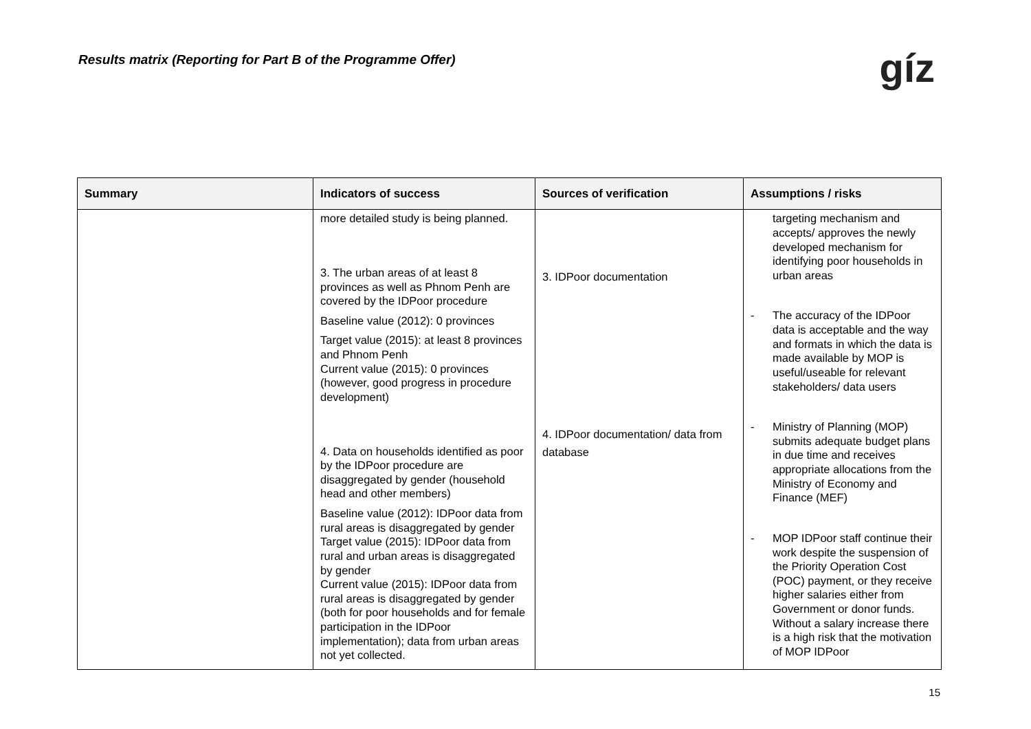Results matrix (Reporting for Part B of the Programme Offer)
gíz
| Summary | Indicators of success | Sources of verification | Assumptions / risks |
| --- | --- | --- | --- |
| | more detailed study is being planned. 3. The urban areas of at least 8 provinces as well as Phnom Penh are covered by the IDPoor procedure Baseline value (2012): 0 provinces Target value (2015): at least 8 provinces and Phnom Penh Current value (2015): 0 provinces (however, good progress in procedure development) 4. Data on households identified as poor by the IDPoor procedure are disaggregated by gender (household head and other members) Baseline value (2012): IDPoor data from rural areas is disaggregated by gender Target value (2015): IDPoor data from rural and urban areas is disaggregated by gender Current value (2015): IDPoor data from rural areas is disaggregated by gender (both for poor households and for female participation in the IDPoor implementation); data from urban areas not yet collected. | 3. IDPoor documentation 4. IDPoor documentation/ data from database | targeting mechanism and accepts/ approves the newly developed mechanism for identifying poor households in urban areas - The accuracy of the IDPoor data is acceptable and the way and formats in which the data is made available by MOP is useful/useable for relevant stakeholders/ data users - Ministry of Planning (MOP) submits adequate budget plans in due time and receives appropriate allocations from the Ministry of Economy and Finance (MEF) - MOP IDPoor staff continue their work despite the suspension of the Priority Operation Cost (POC) payment, or they receive higher salaries either from Government or donor funds. Without a salary increase there is a high risk that the motivation of MOP IDPoor |
15